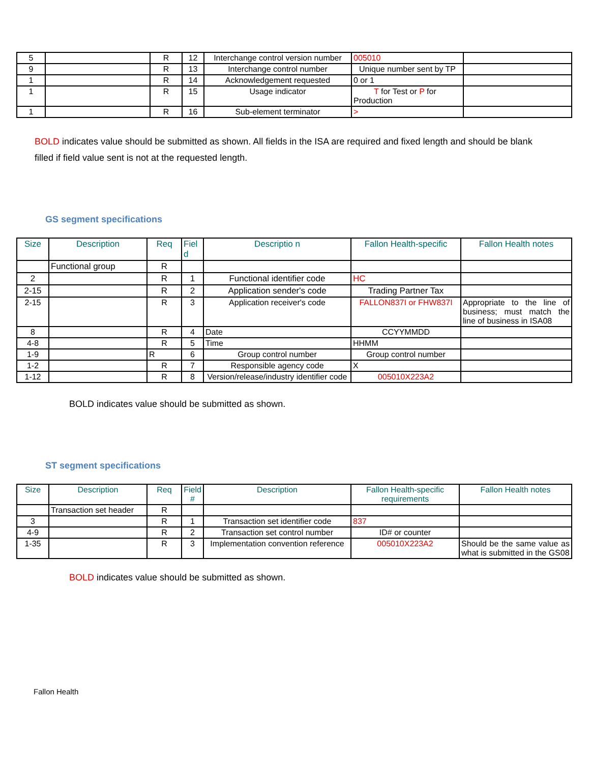| 5 | | R | 12 | Interchange control version number | 005010 | |
| 9 | | R | 13 | Interchange control number | Unique number sent by TP | |
| 1 | | R | 14 | Acknowledgement requested | 0 or 1 | |
| 1 | | R | 15 | Usage indicator | T for Test or P for Production | |
| 1 | | R | 16 | Sub-element terminator | > | |
BOLD indicates value should be submitted as shown. All fields in the ISA are required and fixed length and should be blank filled if field value sent is not at the requested length.
GS segment specifications
| Size | Description | Req | Fiel d | Descriptio n | Fallon Health-specific | Fallon Health notes |
| --- | --- | --- | --- | --- | --- | --- |
| | Functional group | R | | | | |
| 2 | | R | 1 | Functional identifier code | HC | |
| 2-15 | | R | 2 | Application sender's code | Trading Partner Tax | |
| 2-15 | | R | 3 | Application receiver's code | FALLON837I or FHW837I | Appropriate to the line of business; must match the line of business in ISA08 |
| 8 | | R | 4 | Date | CCYYMMDD | |
| 4-8 | | R | 5 | Time | HHMM | |
| 1-9 | | R | 6 | Group control number | Group control number | |
| 1-2 | | R | 7 | Responsible agency code | X | |
| 1-12 | | R | 8 | Version/release/industry identifier code | 005010X223A2 | |
BOLD indicates value should be submitted as shown.
ST segment specifications
| Size | Description | Req | Field # | Description | Fallon Health-specific requirements | Fallon Health notes |
| --- | --- | --- | --- | --- | --- | --- |
| | Transaction set header | R | | | | |
| 3 | | R | 1 | Transaction set identifier code | 837 | |
| 4-9 | | R | 2 | Transaction set control number | ID# or counter | |
| 1-35 | | R | 3 | Implementation convention reference | 005010X223A2 | Should be the same value as what is submitted in the GS08 |
BOLD indicates value should be submitted as shown.
Fallon Health